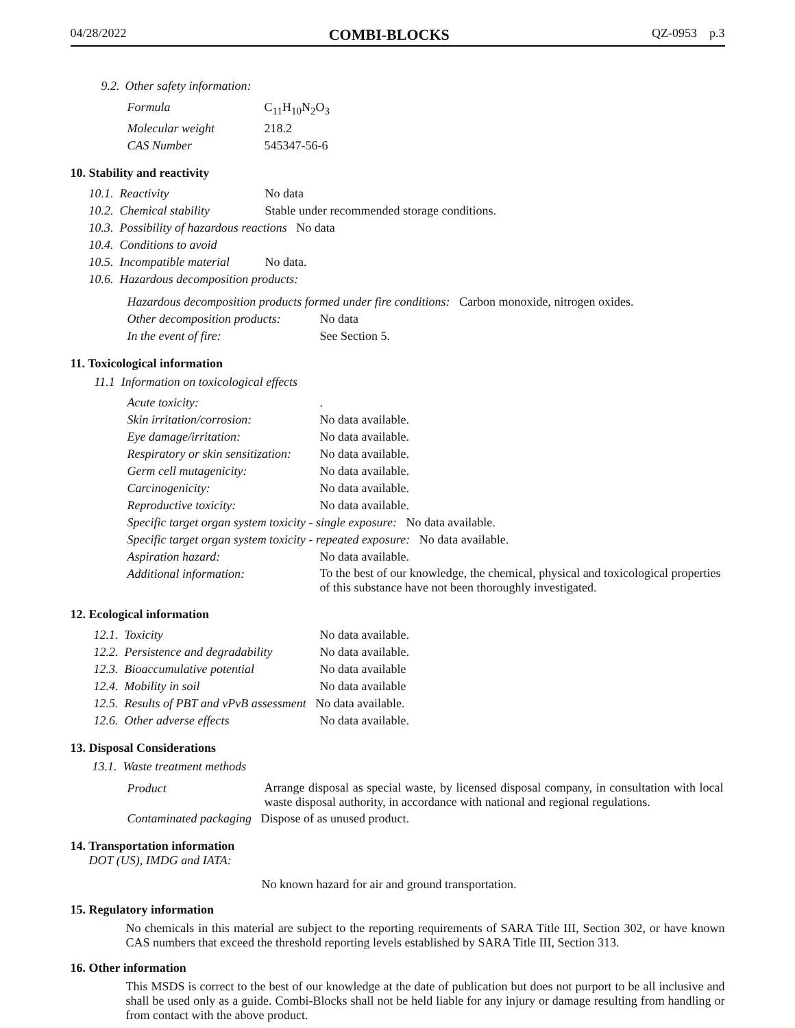04/28/2022 COMBI-BLOCKS QZ-0953 p.3
9.2. Other safety information:
| Formula | C<sub>11</sub>H<sub>10</sub>N<sub>2</sub>O<sub>3</sub> |
| Molecular weight | 218.2 |
| CAS Number | 545347-56-6 |
10. Stability and reactivity
| 10.1. Reactivity | No data |
| 10.2. Chemical stability | Stable under recommended storage conditions. |
| 10.3. Possibility of hazardous reactions No data | |
| 10.4. Conditions to avoid | |
| 10.5. Incompatible material | No data. |
| 10.6. Hazardous decomposition products: | |
| Hazardous decomposition products formed under fire conditions: Carbon monoxide, nitrogen oxides. | |
| Other decomposition products: | No data |
| In the event of fire: | See Section 5. |
11. Toxicological information
11.1 Information on toxicological effects
| Acute toxicity: | . |
| Skin irritation/corrosion: | No data available. |
| Eye damage/irritation: | No data available. |
| Respiratory or skin sensitization: | No data available. |
| Germ cell mutagenicity: | No data available. |
| Carcinogenicity: | No data available. |
| Reproductive toxicity: | No data available. |
| Specific target organ system toxicity - single exposure: No data available. | |
| Specific target organ system toxicity - repeated exposure: No data available. | |
| Aspiration hazard: | No data available. |
| Additional information: | To the best of our knowledge, the chemical, physical and toxicological properties of this substance have not been thoroughly investigated. |
12. Ecological information
| 12.1. Toxicity | No data available. |
| 12.2. Persistence and degradability | No data available. |
| 12.3. Bioaccumulative potential | No data available |
| 12.4. Mobility in soil | No data available |
| 12.5. Results of PBT and vPvB assessment No data available. | |
| 12.6. Other adverse effects | No data available. |
13. Disposal Considerations
13.1. Waste treatment methods
| Product | Arrange disposal as special waste, by licensed disposal company, in consultation with local waste disposal authority, in accordance with national and regional regulations. |
| Contaminated packaging Dispose of as unused product. | |
14. Transportation information
DOT (US), IMDG and IATA:
No known hazard for air and ground transportation.
15. Regulatory information
No chemicals in this material are subject to the reporting requirements of SARA Title III, Section 302, or have known CAS numbers that exceed the threshold reporting levels established by SARA Title III, Section 313.
16. Other information
This MSDS is correct to the best of our knowledge at the date of publication but does not purport to be all inclusive and shall be used only as a guide. Combi-Blocks shall not be held liable for any injury or damage resulting from handling or from contact with the above product.